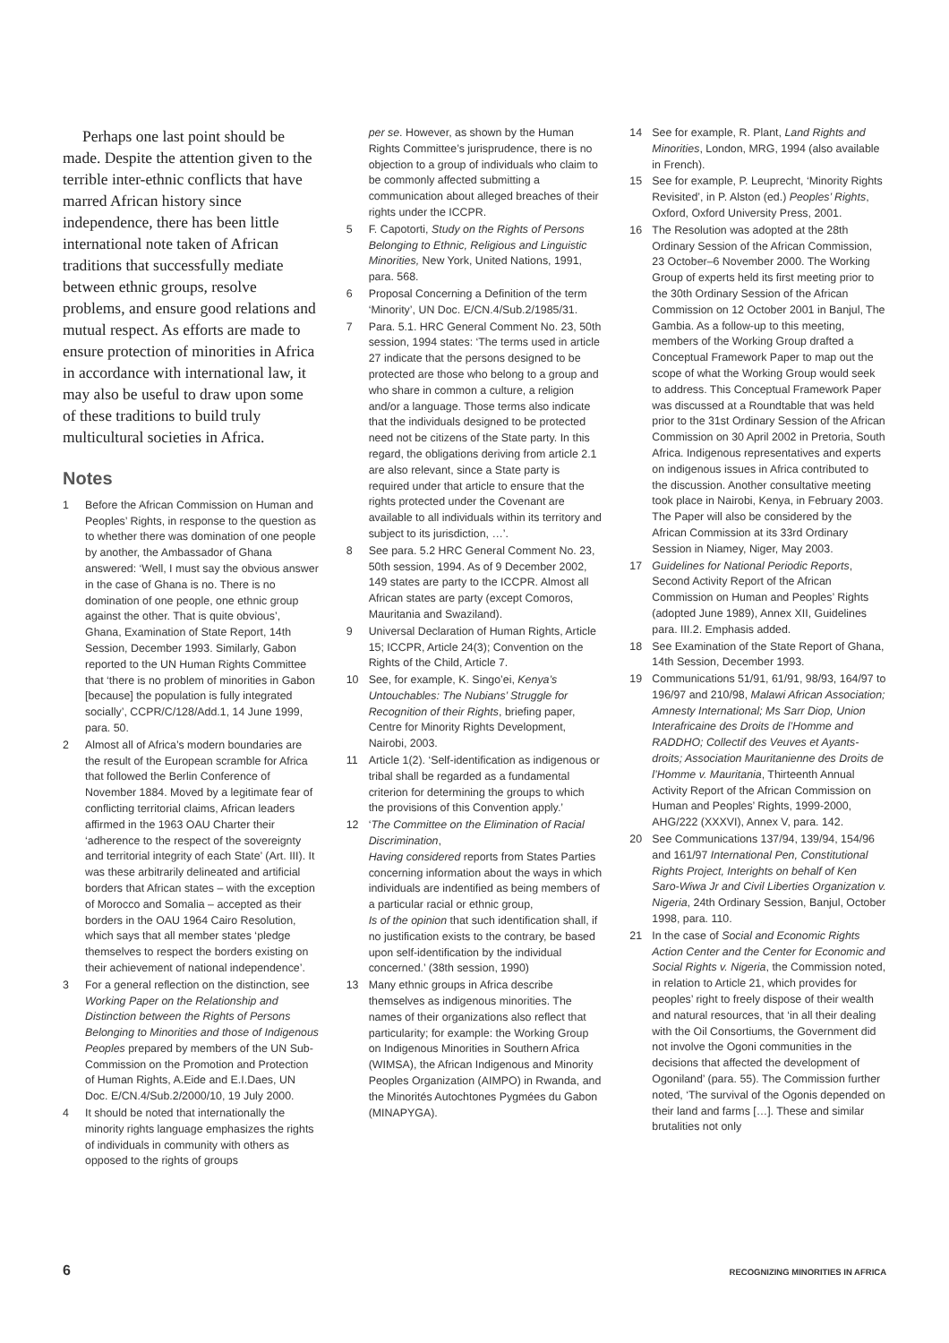Perhaps one last point should be made. Despite the attention given to the terrible inter-ethnic conflicts that have marred African history since independence, there has been little international note taken of African traditions that successfully mediate between ethnic groups, resolve problems, and ensure good relations and mutual respect. As efforts are made to ensure protection of minorities in Africa in accordance with international law, it may also be useful to draw upon some of these traditions to build truly multicultural societies in Africa.
Notes
1 Before the African Commission on Human and Peoples’ Rights, in response to the question as to whether there was domination of one people by another, the Ambassador of Ghana answered: ‘Well, I must say the obvious answer in the case of Ghana is no. There is no domination of one people, one ethnic group against the other. That is quite obvious’, Ghana, Examination of State Report, 14th Session, December 1993. Similarly, Gabon reported to the UN Human Rights Committee that ‘there is no problem of minorities in Gabon [because] the population is fully integrated socially’, CCPR/C/128/Add.1, 14 June 1999, para. 50.
2 Almost all of Africa’s modern boundaries are the result of the European scramble for Africa that followed the Berlin Conference of November 1884. Moved by a legitimate fear of conflicting territorial claims, African leaders affirmed in the 1963 OAU Charter their ‘adherence to the respect of the sovereignty and territorial integrity of each State’ (Art. III). It was these arbitrarily delineated and artificial borders that African states – with the exception of Morocco and Somalia – accepted as their borders in the OAU 1964 Cairo Resolution, which says that all member states ‘pledge themselves to respect the borders existing on their achievement of national independence’.
3 For a general reflection on the distinction, see Working Paper on the Relationship and Distinction between the Rights of Persons Belonging to Minorities and those of Indigenous Peoples prepared by members of the UN Sub-Commission on the Promotion and Protection of Human Rights, A.Eide and E.I.Daes, UN Doc. E/CN.4/Sub.2/2000/10, 19 July 2000.
4 It should be noted that internationally the minority rights language emphasizes the rights of individuals in community with others as opposed to the rights of groups
per se. However, as shown by the Human Rights Committee’s jurisprudence, there is no objection to a group of individuals who claim to be commonly affected submitting a communication about alleged breaches of their rights under the ICCPR.
5 F. Capotorti, Study on the Rights of Persons Belonging to Ethnic, Religious and Linguistic Minorities, New York, United Nations, 1991, para. 568.
6 Proposal Concerning a Definition of the term ‘Minority’, UN Doc. E/CN.4/Sub.2/1985/31.
7 Para. 5.1. HRC General Comment No. 23, 50th session, 1994 states: ‘The terms used in article 27 indicate that the persons designed to be protected are those who belong to a group and who share in common a culture, a religion and/or a language. Those terms also indicate that the individuals designed to be protected need not be citizens of the State party. In this regard, the obligations deriving from article 2.1 are also relevant, since a State party is required under that article to ensure that the rights protected under the Covenant are available to all individuals within its territory and subject to its jurisdiction, …’.
8 See para. 5.2 HRC General Comment No. 23, 50th session, 1994. As of 9 December 2002, 149 states are party to the ICCPR. Almost all African states are party (except Comoros, Mauritania and Swaziland).
9 Universal Declaration of Human Rights, Article 15; ICCPR, Article 24(3); Convention on the Rights of the Child, Article 7.
10 See, for example, K. Singo’ei, Kenya’s Untouchables: The Nubians’ Struggle for Recognition of their Rights, briefing paper, Centre for Minority Rights Development, Nairobi, 2003.
11 Article 1(2). ‘Self-identification as indigenous or tribal shall be regarded as a fundamental criterion for determining the groups to which the provisions of this Convention apply.’
12 ‘The Committee on the Elimination of Racial Discrimination,
Having considered reports from States Parties concerning information about the ways in which individuals are indentified as being members of a particular racial or ethnic group,
Is of the opinion that such identification shall, if no justification exists to the contrary, be based upon self-identification by the individual concerned.’ (38th session, 1990)
13 Many ethnic groups in Africa describe themselves as indigenous minorities. The names of their organizations also reflect that particularity; for example: the Working Group on Indigenous Minorities in Southern Africa (WIMSA), the African Indigenous and Minority Peoples Organization (AIMPO) in Rwanda, and the Minorités Autochtones Pygmées du Gabon (MINAPYGA).
14 See for example, R. Plant, Land Rights and Minorities, London, MRG, 1994 (also available in French).
15 See for example, P. Leuprecht, ‘Minority Rights Revisited’, in P. Alston (ed.) Peoples’ Rights, Oxford, Oxford University Press, 2001.
16 The Resolution was adopted at the 28th Ordinary Session of the African Commission, 23 October–6 November 2000. The Working Group of experts held its first meeting prior to the 30th Ordinary Session of the African Commission on 12 October 2001 in Banjul, The Gambia. As a follow-up to this meeting, members of the Working Group drafted a Conceptual Framework Paper to map out the scope of what the Working Group would seek to address. This Conceptual Framework Paper was discussed at a Roundtable that was held prior to the 31st Ordinary Session of the African Commission on 30 April 2002 in Pretoria, South Africa. Indigenous representatives and experts on indigenous issues in Africa contributed to the discussion. Another consultative meeting took place in Nairobi, Kenya, in February 2003. The Paper will also be considered by the African Commission at its 33rd Ordinary Session in Niamey, Niger, May 2003.
17 Guidelines for National Periodic Reports, Second Activity Report of the African Commission on Human and Peoples’ Rights (adopted June 1989), Annex XII, Guidelines para. III.2. Emphasis added.
18 See Examination of the State Report of Ghana, 14th Session, December 1993.
19 Communications 51/91, 61/91, 98/93, 164/97 to 196/97 and 210/98, Malawi African Association; Amnesty International; Ms Sarr Diop, Union Interafricaine des Droits de l’Homme and RADDHO; Collectif des Veuves et Ayants-droits; Association Mauritanienne des Droits de l’Homme v. Mauritania, Thirteenth Annual Activity Report of the African Commission on Human and Peoples’ Rights, 1999-2000, AHG/222 (XXXVI), Annex V, para. 142.
20 See Communications 137/94, 139/94, 154/96 and 161/97 International Pen, Constitutional Rights Project, Interights on behalf of Ken Saro-Wiwa Jr and Civil Liberties Organization v. Nigeria, 24th Ordinary Session, Banjul, October 1998, para. 110.
21 In the case of Social and Economic Rights Action Center and the Center for Economic and Social Rights v. Nigeria, the Commission noted, in relation to Article 21, which provides for peoples’ right to freely dispose of their wealth and natural resources, that ‘in all their dealing with the Oil Consortiums, the Government did not involve the Ogoni communities in the decisions that affected the development of Ogoniland’ (para. 55). The Commission further noted, ‘The survival of the Ogonis depended on their land and farms […]. These and similar brutalities not only
6 RECOGNIZING MINORITIES IN AFRICA